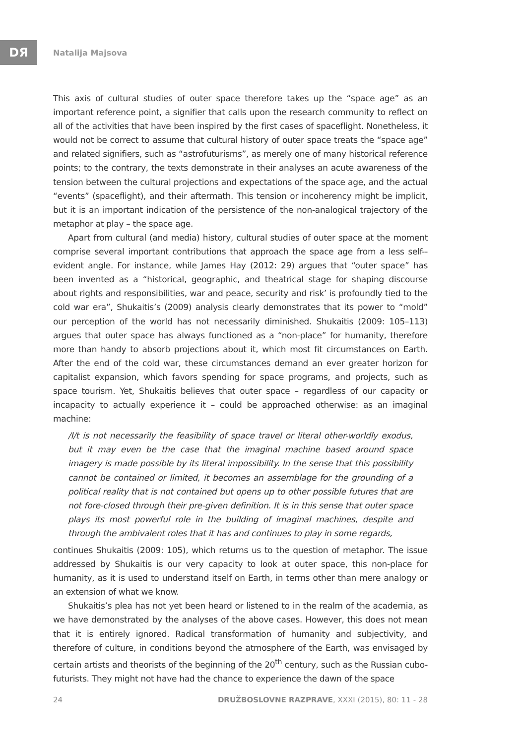DЯ
Natalija Majsova
This axis of cultural studies of outer space therefore takes up the “space age” as an important reference point, a signifier that calls upon the research community to reflect on all of the activities that have been inspired by the first cases of spaceflight. Nonetheless, it would not be correct to assume that cultural history of outer space treats the “space age” and related signifiers, such as “astrofuturisms”, as merely one of many historical reference points; to the contrary, the texts demonstrate in their analyses an acute awareness of the tension between the cultural projections and expectations of the space age, and the actual “events” (spaceflight), and their aftermath. This tension or incoherency might be implicit, but it is an important indication of the persistence of the non-analogical trajectory of the metaphor at play – the space age.
Apart from cultural (and media) history, cultural studies of outer space at the moment comprise several important contributions that approach the space age from a less self--evident angle. For instance, while James Hay (2012: 29) argues that “outer space” has been invented as a “historical, geographic, and theatrical stage for shaping discourse about rights and responsibilities, war and peace, security and risk’ is profoundly tied to the cold war era”, Shukaitis’s (2009) analysis clearly demonstrates that its power to “mold” our perception of the world has not necessarily diminished. Shukaitis (2009: 105–113) argues that outer space has always functioned as a “non-place” for humanity, therefore more than handy to absorb projections about it, which most fit circumstances on Earth. After the end of the cold war, these circumstances demand an ever greater horizon for capitalist expansion, which favors spending for space programs, and projects, such as space tourism. Yet, Shukaitis believes that outer space – regardless of our capacity or incapacity to actually experience it – could be approached otherwise: as an imaginal machine:
/I/t is not necessarily the feasibility of space travel or literal other-worldly exodus, but it may even be the case that the imaginal machine based around space imagery is made possible by its literal impossibility. In the sense that this possibility cannot be contained or limited, it becomes an assemblage for the grounding of a political reality that is not contained but opens up to other possible futures that are not fore-closed through their pre-given definition. It is in this sense that outer space plays its most powerful role in the building of imaginal machines, despite and through the ambivalent roles that it has and continues to play in some regards,
continues Shukaitis (2009: 105), which returns us to the question of metaphor. The issue addressed by Shukaitis is our very capacity to look at outer space, this non-place for humanity, as it is used to understand itself on Earth, in terms other than mere analogy or an extension of what we know.
Shukaitis’s plea has not yet been heard or listened to in the realm of the academia, as we have demonstrated by the analyses of the above cases. However, this does not mean that it is entirely ignored. Radical transformation of humanity and subjectivity, and therefore of culture, in conditions beyond the atmosphere of the Earth, was envisaged by certain artists and theorists of the beginning of the 20<sup>th</sup> century, such as the Russian cubo-futurists. They might not have had the chance to experience the dawn of the space
24 DRUŽBOSLOVNE RAZPRAVE, XXXI (2015), 80: 11 - 28